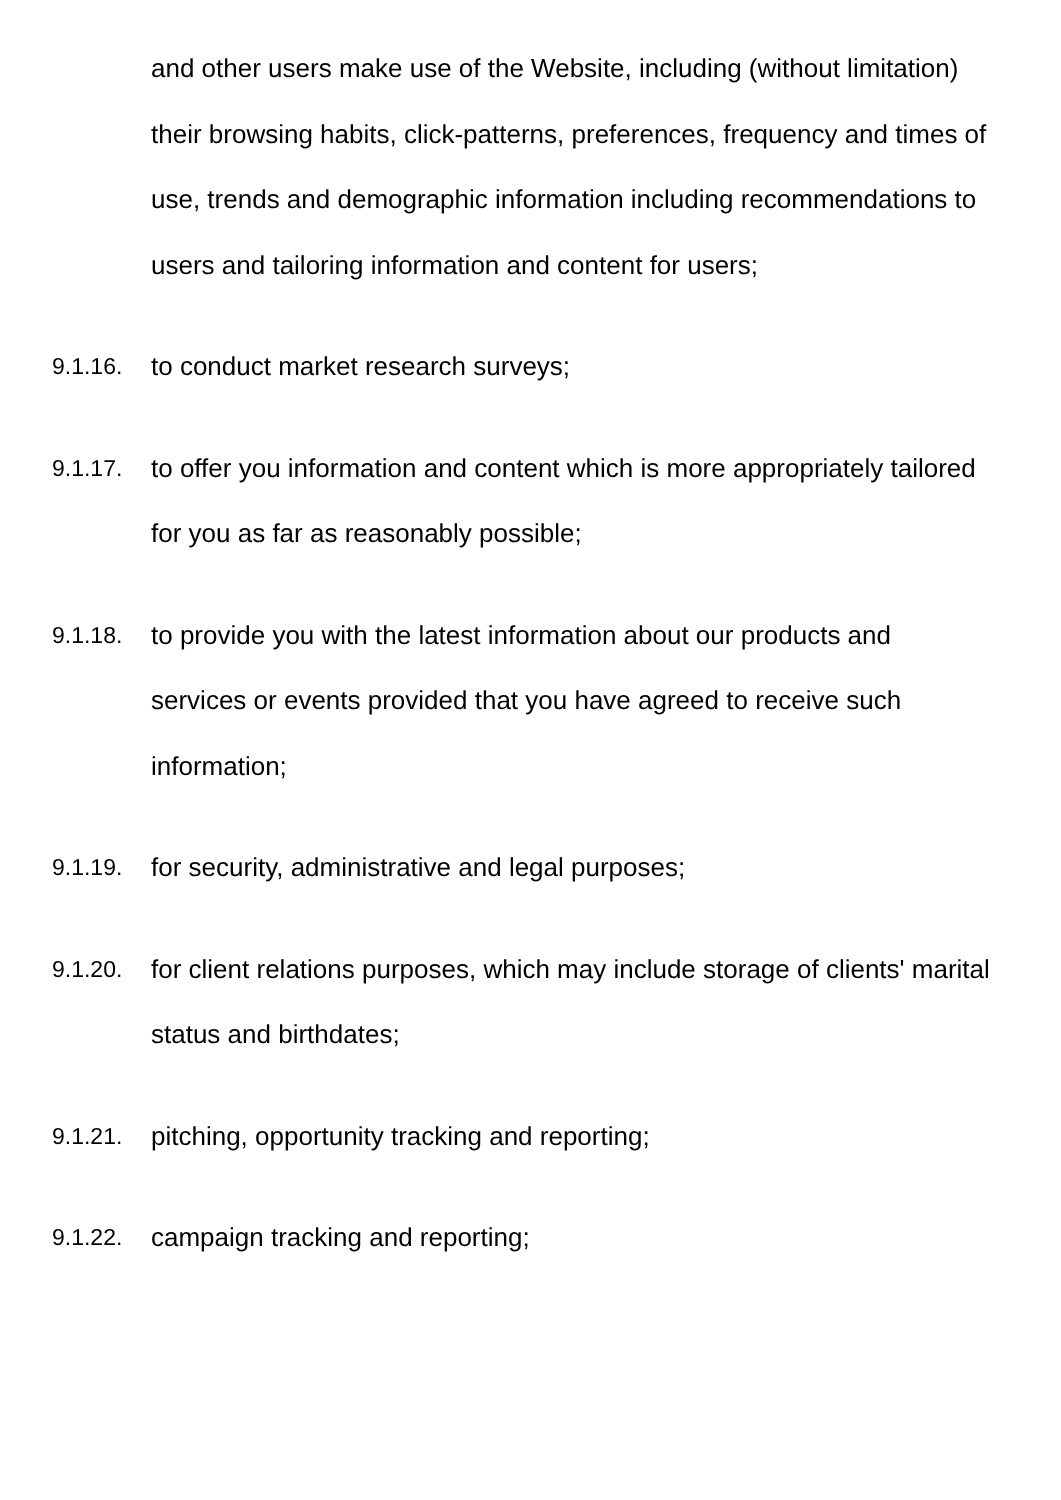and other users make use of the Website, including (without limitation) their browsing habits, click-patterns, preferences, frequency and times of use, trends and demographic information including recommendations to users and tailoring information and content for users;
9.1.16. to conduct market research surveys;
9.1.17. to offer you information and content which is more appropriately tailored for you as far as reasonably possible;
9.1.18. to provide you with the latest information about our products and services or events provided that you have agreed to receive such information;
9.1.19. for security, administrative and legal purposes;
9.1.20. for client relations purposes, which may include storage of clients' marital status and birthdates;
9.1.21. pitching, opportunity tracking and reporting;
9.1.22. campaign tracking and reporting;